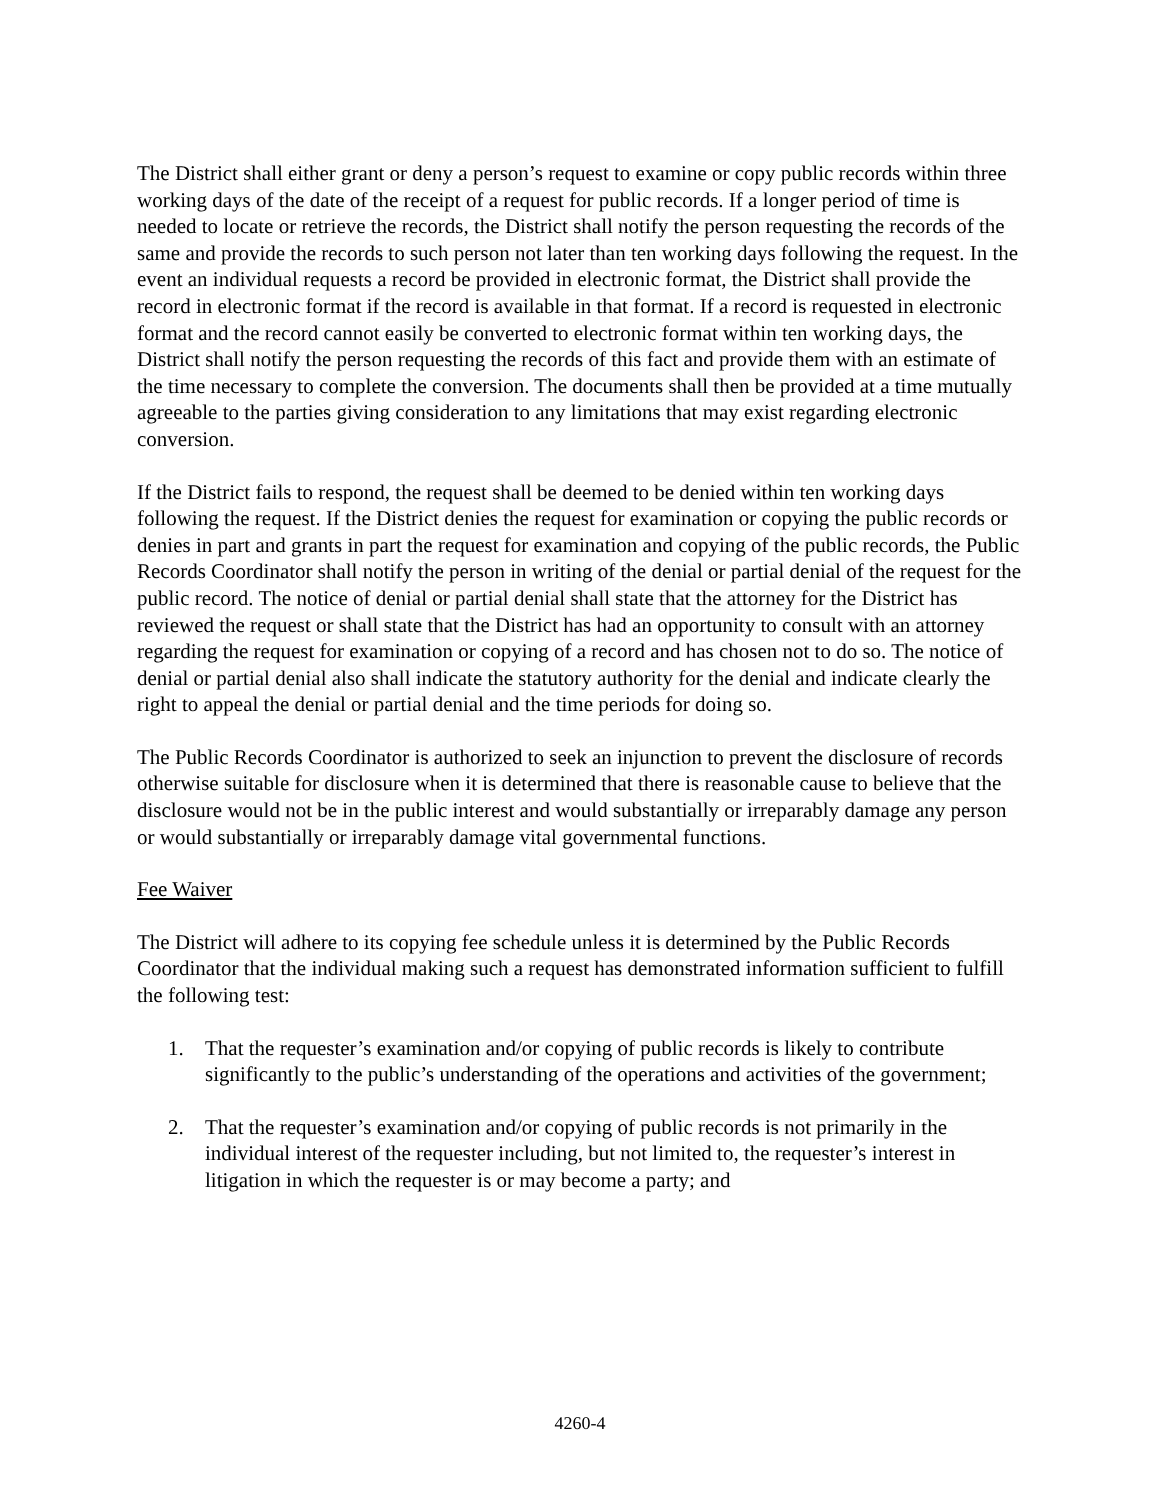The District shall either grant or deny a person’s request to examine or copy public records within three working days of the date of the receipt of a request for public records. If a longer period of time is needed to locate or retrieve the records, the District shall notify the person requesting the records of the same and provide the records to such person not later than ten working days following the request. In the event an individual requests a record be provided in electronic format, the District shall provide the record in electronic format if the record is available in that format. If a record is requested in electronic format and the record cannot easily be converted to electronic format within ten working days, the District shall notify the person requesting the records of this fact and provide them with an estimate of the time necessary to complete the conversion. The documents shall then be provided at a time mutually agreeable to the parties giving consideration to any limitations that may exist regarding electronic conversion.
If the District fails to respond, the request shall be deemed to be denied within ten working days following the request. If the District denies the request for examination or copying the public records or denies in part and grants in part the request for examination and copying of the public records, the Public Records Coordinator shall notify the person in writing of the denial or partial denial of the request for the public record. The notice of denial or partial denial shall state that the attorney for the District has reviewed the request or shall state that the District has had an opportunity to consult with an attorney regarding the request for examination or copying of a record and has chosen not to do so. The notice of denial or partial denial also shall indicate the statutory authority for the denial and indicate clearly the right to appeal the denial or partial denial and the time periods for doing so.
The Public Records Coordinator is authorized to seek an injunction to prevent the disclosure of records otherwise suitable for disclosure when it is determined that there is reasonable cause to believe that the disclosure would not be in the public interest and would substantially or irreparably damage any person or would substantially or irreparably damage vital governmental functions.
Fee Waiver
The District will adhere to its copying fee schedule unless it is determined by the Public Records Coordinator that the individual making such a request has demonstrated information sufficient to fulfill the following test:
1. That the requester’s examination and/or copying of public records is likely to contribute significantly to the public’s understanding of the operations and activities of the government;
2. That the requester’s examination and/or copying of public records is not primarily in the individual interest of the requester including, but not limited to, the requester’s interest in litigation in which the requester is or may become a party; and
4260-4